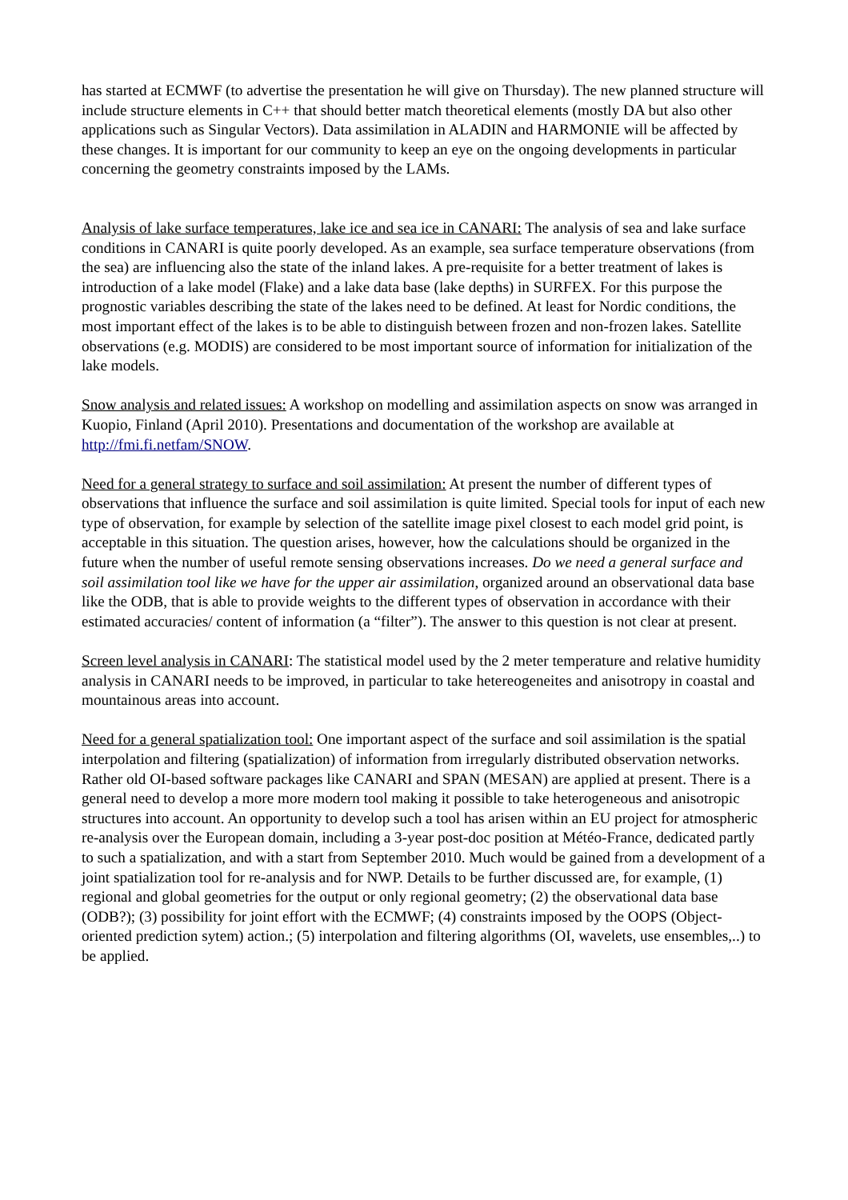has started at ECMWF (to advertise the presentation he will give on Thursday). The new planned structure will include structure elements in C++ that should better match theoretical elements (mostly DA but also other applications such as Singular Vectors). Data assimilation in ALADIN and HARMONIE will be affected by these changes. It is important for our community to keep an eye on the ongoing developments in particular concerning the geometry constraints imposed by the LAMs.
Analysis of lake surface temperatures, lake ice and sea ice in CANARI: The analysis of sea and lake surface conditions in CANARI is quite poorly developed. As an example, sea surface temperature observations (from the sea) are influencing also the state of the inland lakes. A pre-requisite for a better treatment of lakes is introduction of a lake model (Flake) and a lake data base (lake depths) in SURFEX. For this purpose the prognostic variables describing the state of the lakes need to be defined. At least for Nordic conditions, the most important effect of the lakes is to be able to distinguish between frozen and non-frozen lakes. Satellite observations (e.g. MODIS) are considered to be most important source of information for initialization of the lake models.
Snow analysis and related issues: A workshop on modelling and assimilation aspects on snow was arranged in Kuopio, Finland (April 2010). Presentations and documentation of the workshop are available at http://fmi.fi.netfam/SNOW.
Need for a general strategy to surface and soil assimilation: At present the number of different types of observations that influence the surface and soil assimilation is quite limited. Special tools for input of each new type of observation, for example by selection of the satellite image pixel closest to each model grid point, is acceptable in this situation. The question arises, however, how the calculations should be organized in the future when the number of useful remote sensing observations increases. Do we need a general surface and soil assimilation tool like we have for the upper air assimilation, organized around an observational data base like the ODB, that is able to provide weights to the different types of observation in accordance with their estimated accuracies/ content of information (a “filter”). The answer to this question is not clear at present.
Screen level analysis in CANARI: The statistical model used by the 2 meter temperature and relative humidity analysis in CANARI needs to be improved, in particular to take hetereogeneites and anisotropy in coastal and mountainous areas into account.
Need for a general spatialization tool: One important aspect of the surface and soil assimilation is the spatial interpolation and filtering (spatialization) of information from irregularly distributed observation networks. Rather old OI-based software packages like CANARI and SPAN (MESAN) are applied at present. There is a general need to develop a more more modern tool making it possible to take heterogeneous and anisotropic structures into account. An opportunity to develop such a tool has arisen within an EU project for atmospheric re-analysis over the European domain, including a 3-year post-doc position at Météo-France, dedicated partly to such a spatialization, and with a start from September 2010. Much would be gained from a development of a joint spatialization tool for re-analysis and for NWP. Details to be further discussed are, for example, (1) regional and global geometries for the output or only regional geometry; (2) the observational data base (ODB?); (3) possibility for joint effort with the ECMWF; (4) constraints imposed by the OOPS (Object-oriented prediction sytem) action.; (5) interpolation and filtering algorithms (OI, wavelets, use ensembles,..) to be applied.